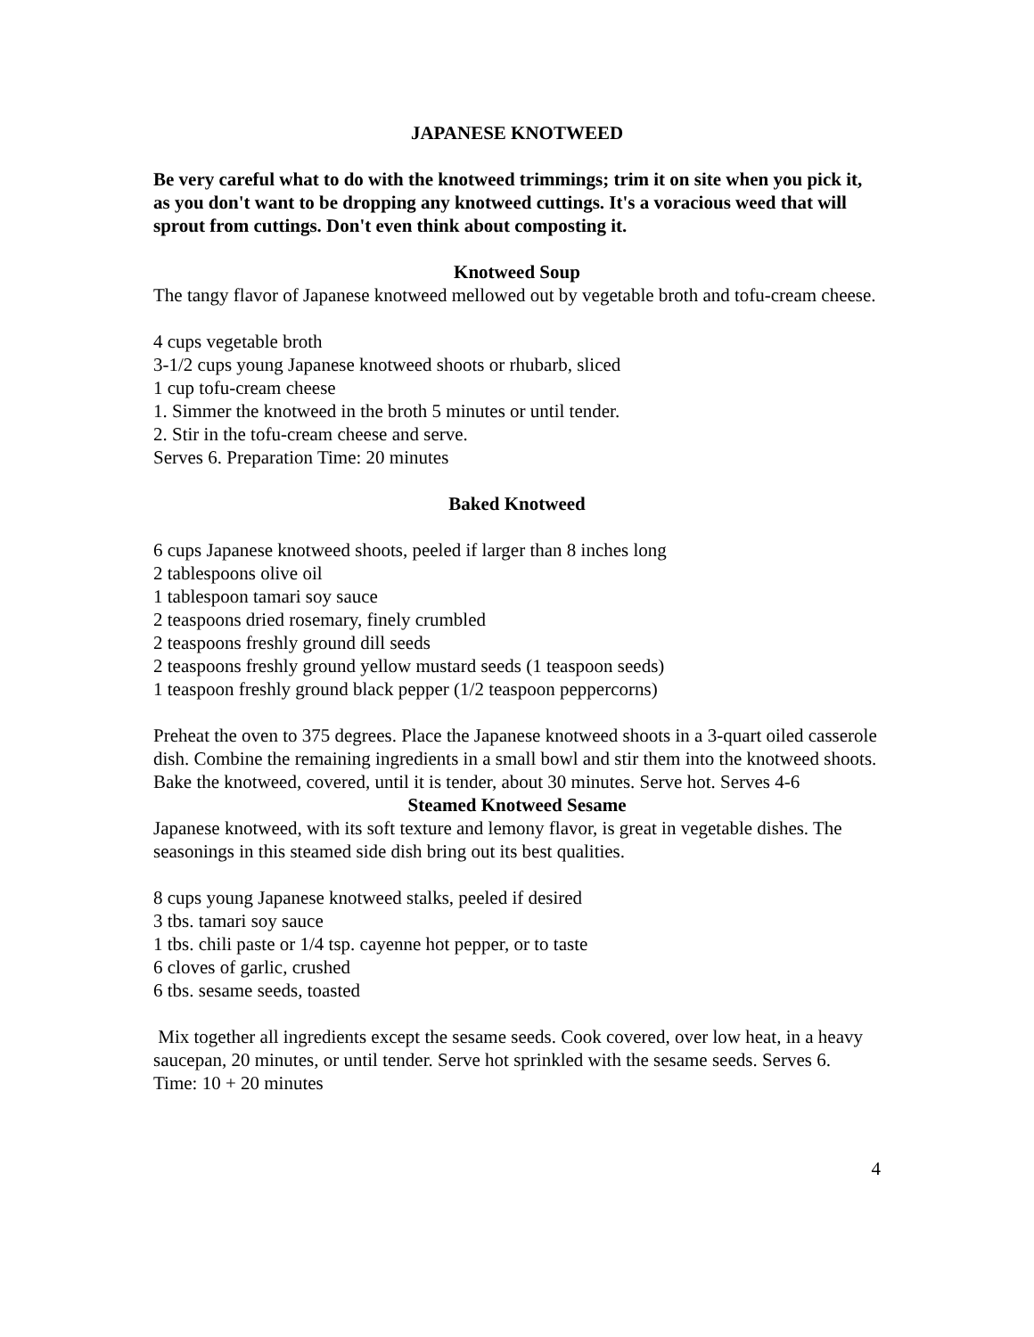JAPANESE KNOTWEED
Be very careful what to do with the knotweed trimmings; trim it on site when you pick it, as you don't want to be dropping any knotweed cuttings. It's a voracious weed that will sprout from cuttings. Don't even think about composting it.
Knotweed Soup
The tangy flavor of Japanese knotweed mellowed out by vegetable broth and tofu-cream cheese.
4 cups vegetable broth
3-1/2 cups young Japanese knotweed shoots or rhubarb, sliced
1 cup tofu-cream cheese
1. Simmer the knotweed in the broth 5 minutes or until tender.
2. Stir in the tofu-cream cheese and serve.
Serves 6. Preparation Time: 20 minutes
Baked Knotweed
6 cups Japanese knotweed shoots, peeled if larger than 8 inches long
2 tablespoons olive oil
1 tablespoon tamari soy sauce
2 teaspoons dried rosemary, finely crumbled
2 teaspoons freshly ground dill seeds
2 teaspoons freshly ground yellow mustard seeds (1 teaspoon seeds)
1 teaspoon freshly ground black pepper (1/2 teaspoon peppercorns)
Preheat the oven to 375 degrees. Place the Japanese knotweed shoots in a 3-quart oiled casserole dish. Combine the remaining ingredients in a small bowl and stir them into the knotweed shoots. Bake the knotweed, covered, until it is tender, about 30 minutes. Serve hot. Serves 4-6
Steamed Knotweed Sesame
Japanese knotweed, with its soft texture and lemony flavor, is great in vegetable dishes. The seasonings in this steamed side dish bring out its best qualities.
8 cups young Japanese knotweed stalks, peeled if desired
3 tbs. tamari soy sauce
1 tbs. chili paste or 1/4 tsp. cayenne hot pepper, or to taste
6 cloves of garlic, crushed
6 tbs. sesame seeds, toasted
Mix together all ingredients except the sesame seeds. Cook covered, over low heat, in a heavy saucepan, 20 minutes, or until tender. Serve hot sprinkled with the sesame seeds. Serves 6.
Time: 10 + 20 minutes
4